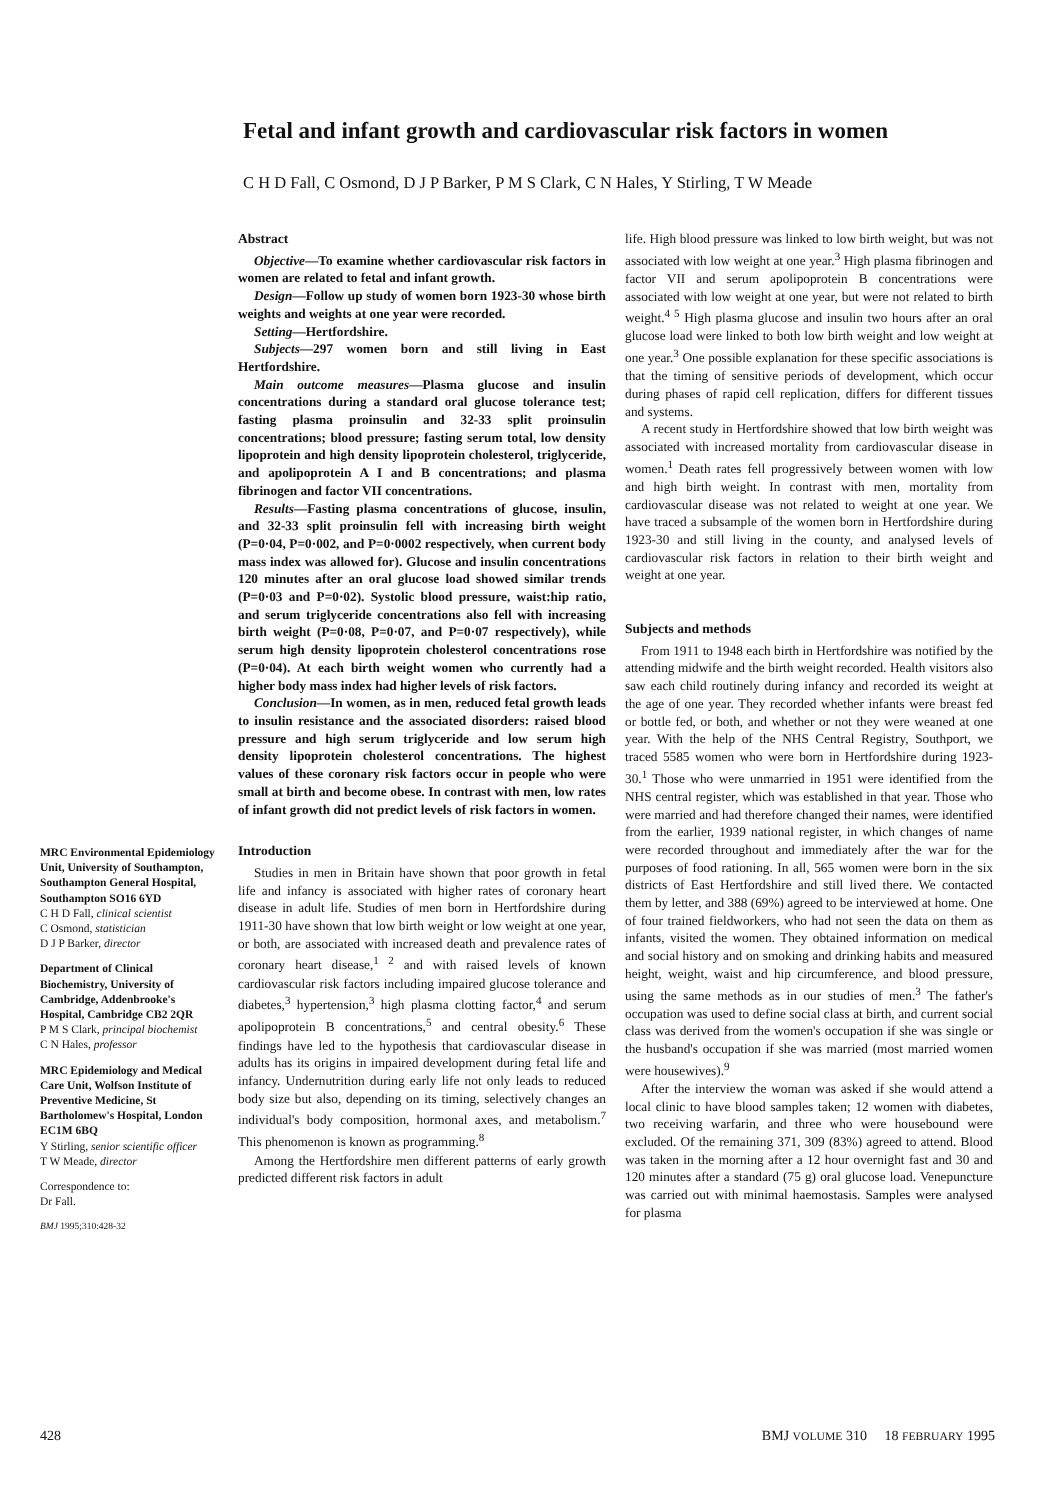Fetal and infant growth and cardiovascular risk factors in women
C H D Fall, C Osmond, D J P Barker, P M S Clark, C N Hales, Y Stirling, T W Meade
Abstract
Objective—To examine whether cardiovascular risk factors in women are related to fetal and infant growth.
Design—Follow up study of women born 1923-30 whose birth weights and weights at one year were recorded.
Setting—Hertfordshire.
Subjects—297 women born and still living in East Hertfordshire.
Main outcome measures—Plasma glucose and insulin concentrations during a standard oral glucose tolerance test; fasting plasma proinsulin and 32-33 split proinsulin concentrations; blood pressure; fasting serum total, low density lipoprotein and high density lipoprotein cholesterol, triglyceride, and apolipoprotein A I and B concentrations; and plasma fibrinogen and factor VII concentrations.
Results—Fasting plasma concentrations of glucose, insulin, and 32-33 split proinsulin fell with increasing birth weight (P=0·04, P=0·002, and P=0·0002 respectively, when current body mass index was allowed for). Glucose and insulin concentrations 120 minutes after an oral glucose load showed similar trends (P=0·03 and P=0·02). Systolic blood pressure, waist:hip ratio, and serum triglyceride concentrations also fell with increasing birth weight (P=0·08, P=0·07, and P=0·07 respectively), while serum high density lipoprotein cholesterol concentrations rose (P=0·04). At each birth weight women who currently had a higher body mass index had higher levels of risk factors.
Conclusion—In women, as in men, reduced fetal growth leads to insulin resistance and the associated disorders: raised blood pressure and high serum triglyceride and low serum high density lipoprotein cholesterol concentrations. The highest values of these coronary risk factors occur in people who were small at birth and become obese. In contrast with men, low rates of infant growth did not predict levels of risk factors in women.
Introduction
Studies in men in Britain have shown that poor growth in fetal life and infancy is associated with higher rates of coronary heart disease in adult life. Studies of men born in Hertfordshire during 1911-30 have shown that low birth weight or low weight at one year, or both, are associated with increased death and prevalence rates of coronary heart disease,<sup>1 2</sup> and with raised levels of known cardiovascular risk factors including impaired glucose tolerance and diabetes,<sup>3</sup> hypertension,<sup>3</sup> high plasma clotting factor,<sup>4</sup> and serum apolipoprotein B concentrations,<sup>5</sup> and central obesity.<sup>6</sup> These findings have led to the hypothesis that cardiovascular disease in adults has its origins in impaired development during fetal life and infancy. Undernutrition during early life not only leads to reduced body size but also, depending on its timing, selectively changes an individual's body composition, hormonal axes, and metabolism.<sup>7</sup> This phenomenon is known as programming.<sup>8</sup>
Among the Hertfordshire men different patterns of early growth predicted different risk factors in adult
life. High blood pressure was linked to low birth weight, but was not associated with low weight at one year.<sup>3</sup> High plasma fibrinogen and factor VII and serum apolipoprotein B concentrations were associated with low weight at one year, but were not related to birth weight.<sup>4 5</sup> High plasma glucose and insulin two hours after an oral glucose load were linked to both low birth weight and low weight at one year.<sup>3</sup> One possible explanation for these specific associations is that the timing of sensitive periods of development, which occur during phases of rapid cell replication, differs for different tissues and systems.
A recent study in Hertfordshire showed that low birth weight was associated with increased mortality from cardiovascular disease in women.<sup>1</sup> Death rates fell progressively between women with low and high birth weight. In contrast with men, mortality from cardiovascular disease was not related to weight at one year. We have traced a subsample of the women born in Hertfordshire during 1923-30 and still living in the county, and analysed levels of cardiovascular risk factors in relation to their birth weight and weight at one year.
Subjects and methods
From 1911 to 1948 each birth in Hertfordshire was notified by the attending midwife and the birth weight recorded. Health visitors also saw each child routinely during infancy and recorded its weight at the age of one year. They recorded whether infants were breast fed or bottle fed, or both, and whether or not they were weaned at one year. With the help of the NHS Central Registry, Southport, we traced 5585 women who were born in Hertfordshire during 1923-30.<sup>1</sup> Those who were unmarried in 1951 were identified from the NHS central register, which was established in that year. Those who were married and had therefore changed their names, were identified from the earlier, 1939 national register, in which changes of name were recorded throughout and immediately after the war for the purposes of food rationing. In all, 565 women were born in the six districts of East Hertfordshire and still lived there. We contacted them by letter, and 388 (69%) agreed to be interviewed at home. One of four trained fieldworkers, who had not seen the data on them as infants, visited the women. They obtained information on medical and social history and on smoking and drinking habits and measured height, weight, waist and hip circumference, and blood pressure, using the same methods as in our studies of men.<sup>3</sup> The father's occupation was used to define social class at birth, and current social class was derived from the women's occupation if she was single or the husband's occupation if she was married (most married women were housewives).<sup>9</sup>
After the interview the woman was asked if she would attend a local clinic to have blood samples taken; 12 women with diabetes, two receiving warfarin, and three who were housebound were excluded. Of the remaining 371, 309 (83%) agreed to attend. Blood was taken in the morning after a 12 hour overnight fast and 30 and 120 minutes after a standard (75 g) oral glucose load. Venepuncture was carried out with minimal haemostasis. Samples were analysed for plasma
MRC Environmental Epidemiology Unit, University of Southampton, Southampton General Hospital, Southampton SO16 6YD
C H D Fall, clinical scientist
C Osmond, statistician
D J P Barker, director
Department of Clinical Biochemistry, University of Cambridge, Addenbrooke's Hospital, Cambridge CB2 2QR
P M S Clark, principal biochemist
C N Hales, professor
MRC Epidemiology and Medical Care Unit, Wolfson Institute of Preventive Medicine, St Bartholomew's Hospital, London EC1M 6BQ
Y Stirling, senior scientific officer
T W Meade, director
Correspondence to:
Dr Fall.
BMJ 1995;310:428-32
428 BMJ VOLUME 310 18 FEBRUARY 1995